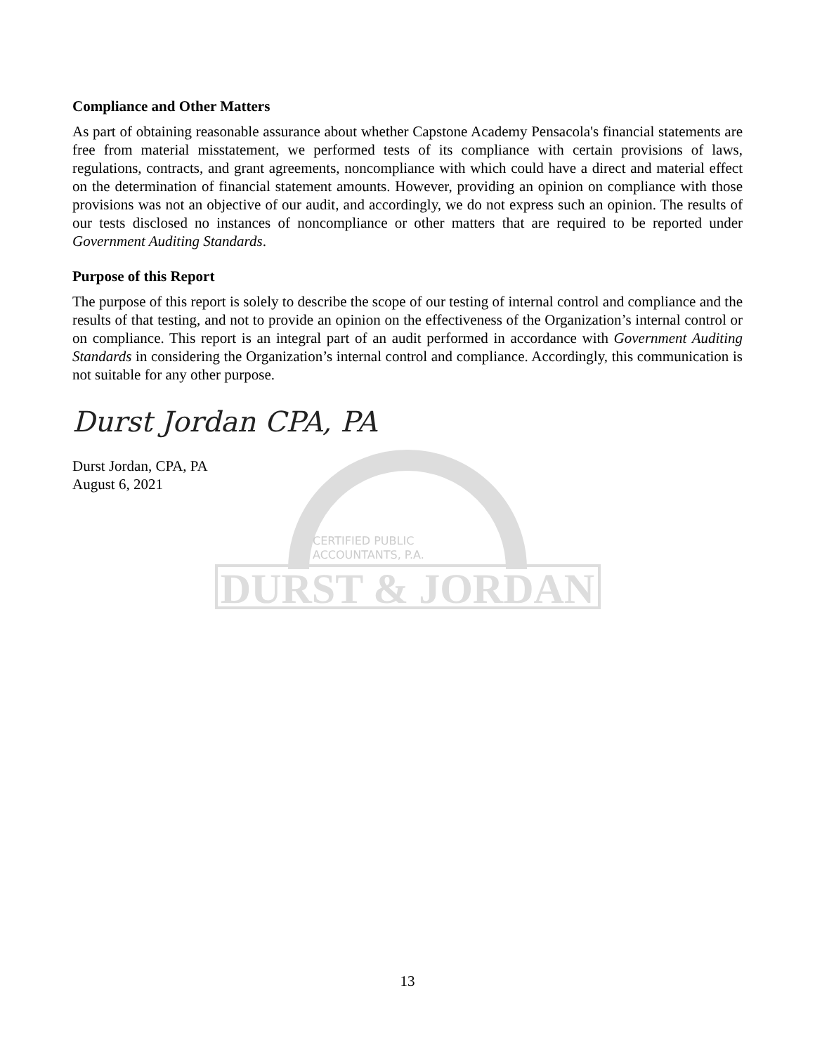CERTIFIED PUBLIC
ACCOUNTANTS, P.A.
DURST & JORDAN
Compliance and Other Matters
As part of obtaining reasonable assurance about whether Capstone Academy Pensacola's financial statements are free from material misstatement, we performed tests of its compliance with certain provisions of laws, regulations, contracts, and grant agreements, noncompliance with which could have a direct and material effect on the determination of financial statement amounts. However, providing an opinion on compliance with those provisions was not an objective of our audit, and accordingly, we do not express such an opinion. The results of our tests disclosed no instances of noncompliance or other matters that are required to be reported under Government Auditing Standards.
Purpose of this Report
The purpose of this report is solely to describe the scope of our testing of internal control and compliance and the results of that testing, and not to provide an opinion on the effectiveness of the Organization’s internal control or on compliance. This report is an integral part of an audit performed in accordance with Government Auditing Standards in considering the Organization’s internal control and compliance. Accordingly, this communication is not suitable for any other purpose.
Durst Jordan CPA, PA
Durst Jordan, CPA, PA
August 6, 2021
13